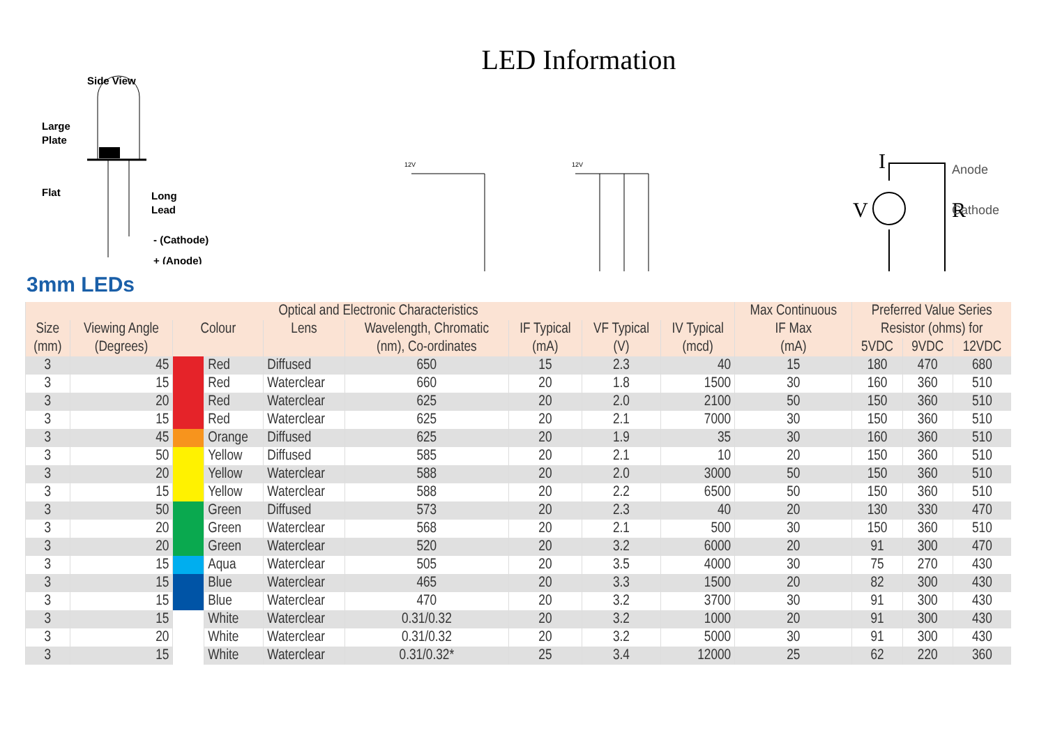LED Information
Side View
Large
Plate
Flat
Long
Lead
- (Cathode)
+ (Anode)
12V
12V
I
V
R
Anode
Cathode
3mm LEDs
| Optical and Electronic Characteristics | | | | | | | | | Max Continuous | Preferred Value Series | | |
| --- | --- | --- | --- | --- | --- | --- | --- | --- | --- | --- | --- | --- |
| Size | Viewing Angle | Colour | | Lens | Wavelength, Chromatic | IF Typical | VF Typical | IV Typical | IF Max | Resistor (ohms) for | | |
| (mm) | (Degrees) | | | | (nm), Co-ordinates | (mA) | (V) | (mcd) | (mA) | 5VDC | 9VDC | 12VDC |
| 3 | 45 | | Red | Diffused | 650 | 15 | 2.3 | 40 | 15 | 180 | 470 | 680 |
| 3 | 15 | | Red | Waterclear | 660 | 20 | 1.8 | 1500 | 30 | 160 | 360 | 510 |
| 3 | 20 | | Red | Waterclear | 625 | 20 | 2.0 | 2100 | 50 | 150 | 360 | 510 |
| 3 | 15 | | Red | Waterclear | 625 | 20 | 2.1 | 7000 | 30 | 150 | 360 | 510 |
| 3 | 45 | | Orange | Diffused | 625 | 20 | 1.9 | 35 | 30 | 160 | 360 | 510 |
| 3 | 50 | | Yellow | Diffused | 585 | 20 | 2.1 | 10 | 20 | 150 | 360 | 510 |
| 3 | 20 | | Yellow | Waterclear | 588 | 20 | 2.0 | 3000 | 50 | 150 | 360 | 510 |
| 3 | 15 | | Yellow | Waterclear | 588 | 20 | 2.2 | 6500 | 50 | 150 | 360 | 510 |
| 3 | 50 | | Green | Diffused | 573 | 20 | 2.3 | 40 | 20 | 130 | 330 | 470 |
| 3 | 20 | | Green | Waterclear | 568 | 20 | 2.1 | 500 | 30 | 150 | 360 | 510 |
| 3 | 20 | | Green | Waterclear | 520 | 20 | 3.2 | 6000 | 20 | 91 | 300 | 470 |
| 3 | 15 | | Aqua | Waterclear | 505 | 20 | 3.5 | 4000 | 30 | 75 | 270 | 430 |
| 3 | 15 | | Blue | Waterclear | 465 | 20 | 3.3 | 1500 | 20 | 82 | 300 | 430 |
| 3 | 15 | | Blue | Waterclear | 470 | 20 | 3.2 | 3700 | 30 | 91 | 300 | 430 |
| 3 | 15 | | White | Waterclear | 0.31/0.32 | 20 | 3.2 | 1000 | 20 | 91 | 300 | 430 |
| 3 | 20 | | White | Waterclear | 0.31/0.32 | 20 | 3.2 | 5000 | 30 | 91 | 300 | 430 |
| 3 | 15 | | White | Waterclear | 0.31/0.32* | 25 | 3.4 | 12000 | 25 | 62 | 220 | 360 |